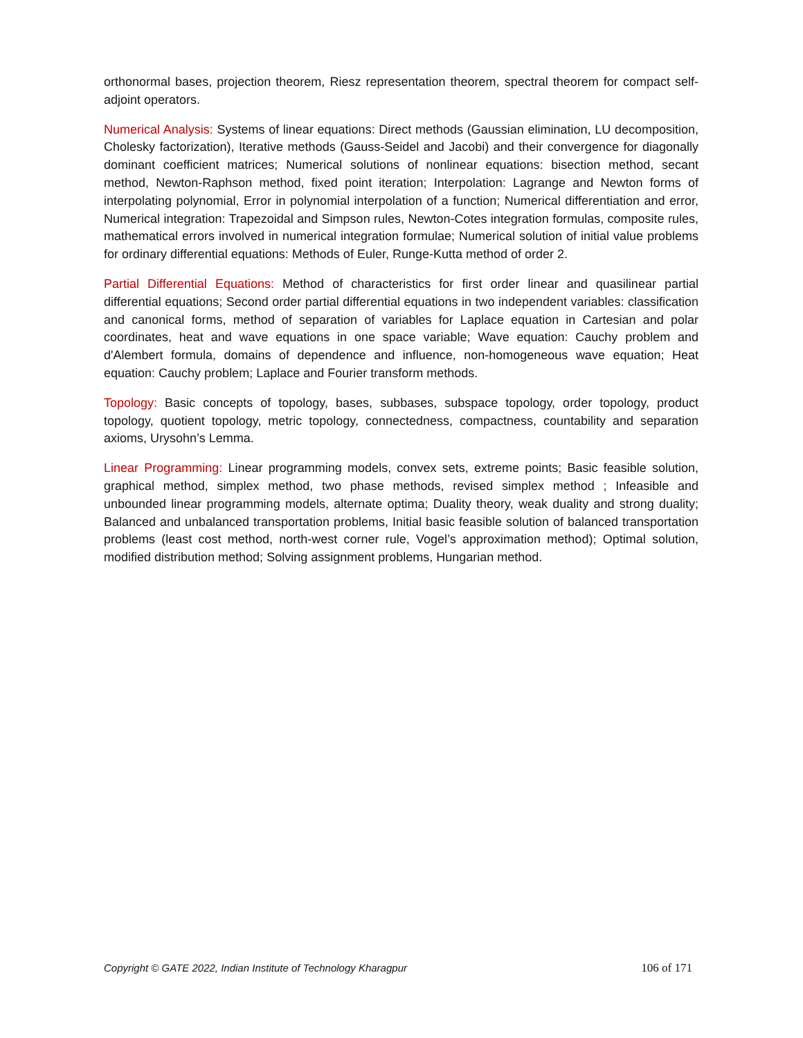orthonormal bases, projection theorem, Riesz representation theorem, spectral theorem for compact self-adjoint operators.
Numerical Analysis: Systems of linear equations: Direct methods (Gaussian elimination, LU decomposition, Cholesky factorization), Iterative methods (Gauss-Seidel and Jacobi) and their convergence for diagonally dominant coefficient matrices; Numerical solutions of nonlinear equations: bisection method, secant method, Newton-Raphson method, fixed point iteration; Interpolation: Lagrange and Newton forms of interpolating polynomial, Error in polynomial interpolation of a function; Numerical differentiation and error, Numerical integration: Trapezoidal and Simpson rules, Newton-Cotes integration formulas, composite rules, mathematical errors involved in numerical integration formulae; Numerical solution of initial value problems for ordinary differential equations: Methods of Euler, Runge-Kutta method of order 2.
Partial Differential Equations: Method of characteristics for first order linear and quasilinear partial differential equations; Second order partial differential equations in two independent variables: classification and canonical forms, method of separation of variables for Laplace equation in Cartesian and polar coordinates, heat and wave equations in one space variable; Wave equation: Cauchy problem and d'Alembert formula, domains of dependence and influence, non-homogeneous wave equation; Heat equation: Cauchy problem; Laplace and Fourier transform methods.
Topology: Basic concepts of topology, bases, subbases, subspace topology, order topology, product topology, quotient topology, metric topology, connectedness, compactness, countability and separation axioms, Urysohn’s Lemma.
Linear Programming: Linear programming models, convex sets, extreme points; Basic feasible solution, graphical method, simplex method, two phase methods, revised simplex method ; Infeasible and unbounded linear programming models, alternate optima; Duality theory, weak duality and strong duality; Balanced and unbalanced transportation problems, Initial basic feasible solution of balanced transportation problems (least cost method, north-west corner rule, Vogel’s approximation method); Optimal solution, modified distribution method; Solving assignment problems, Hungarian method.
Copyright © GATE 2022, Indian Institute of Technology Kharagpur 106 of 171